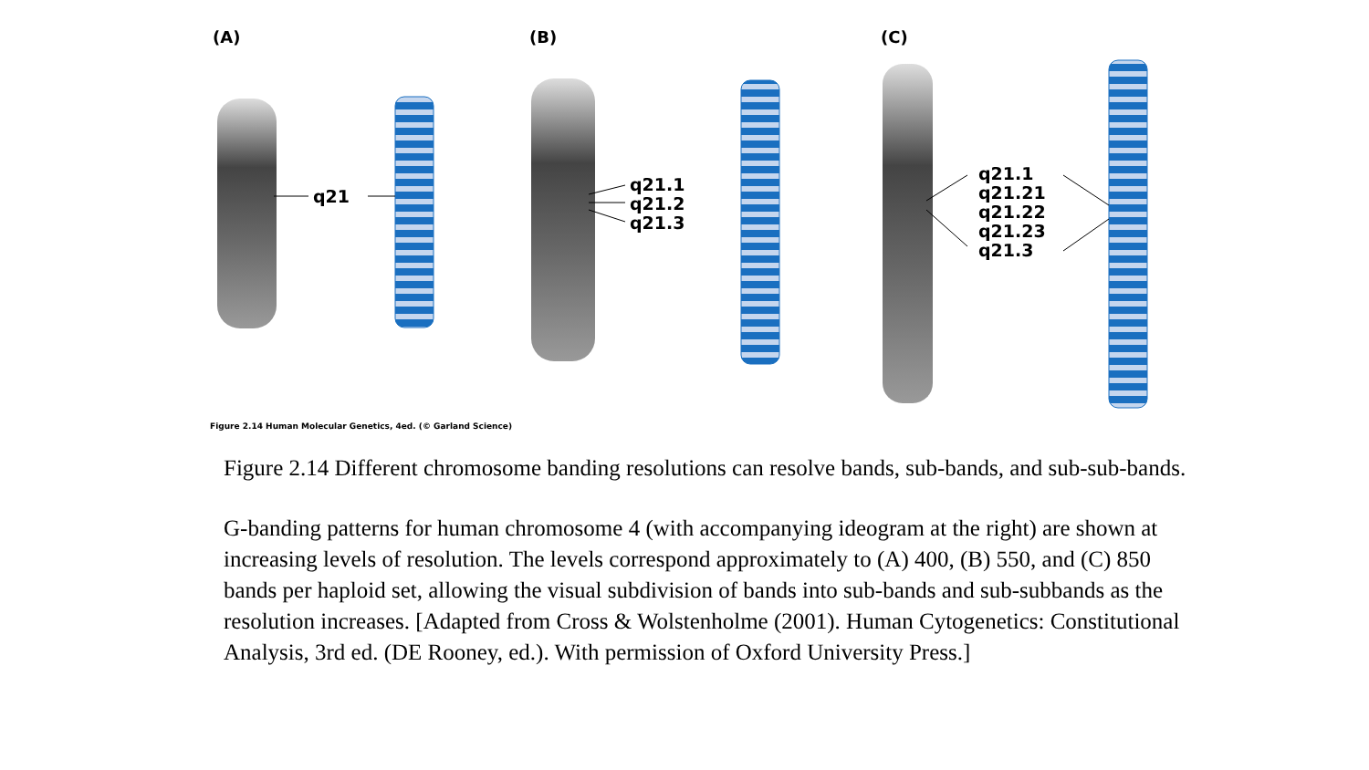(A) (B) (C)
q21
q21.1
q21.2
q21.3
q21.1
q21.21
q21.22
q21.23
q21.3
Figure 2.14 Human Molecular Genetics, 4ed. (© Garland Science)
Figure 2.14 Different chromosome banding resolutions can resolve bands, sub-bands, and sub-sub-bands.
G-banding patterns for human chromosome 4 (with accompanying ideogram at the right) are shown at increasing levels of resolution. The levels correspond approximately to (A) 400, (B) 550, and (C) 850 bands per haploid set, allowing the visual subdivision of bands into sub-bands and sub-subbands as the resolution increases. [Adapted from Cross & Wolstenholme (2001). Human Cytogenetics: Constitutional Analysis, 3rd ed. (DE Rooney, ed.). With permission of Oxford University Press.]